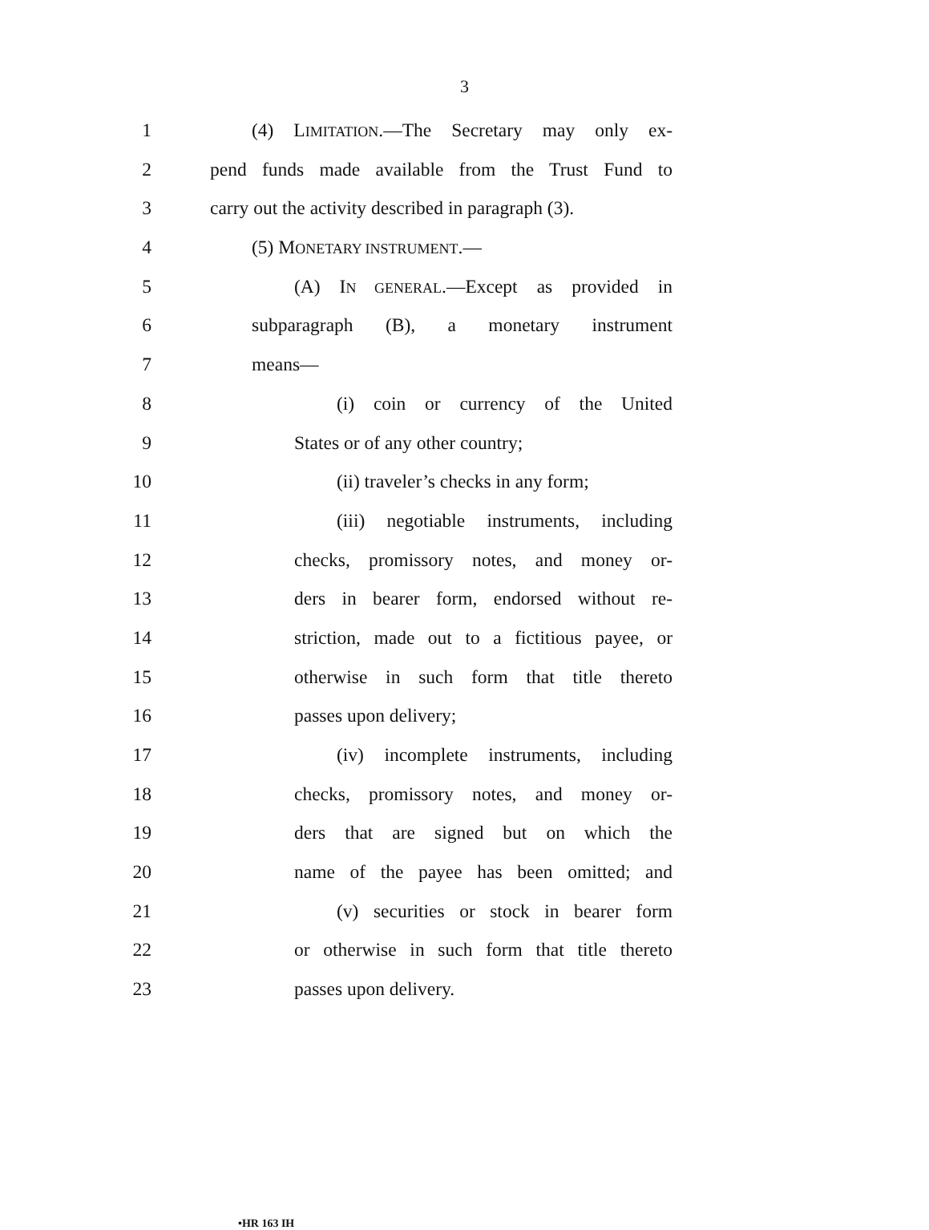3
1 (4) LIMITATION.—The Secretary may only ex-
2 pend funds made available from the Trust Fund to
3 carry out the activity described in paragraph (3).
4 (5) MONETARY INSTRUMENT.—
5 (A) IN GENERAL.—Except as provided in
6 subparagraph (B), a monetary instrument
7 means—
8 (i) coin or currency of the United
9 States or of any other country;
10 (ii) traveler’s checks in any form;
11 (iii) negotiable instruments, including
12 checks, promissory notes, and money or-
13 ders in bearer form, endorsed without re-
14 striction, made out to a fictitious payee, or
15 otherwise in such form that title thereto
16 passes upon delivery;
17 (iv) incomplete instruments, including
18 checks, promissory notes, and money or-
19 ders that are signed but on which the
20 name of the payee has been omitted; and
21 (v) securities or stock in bearer form
22 or otherwise in such form that title thereto
23 passes upon delivery.
•HR 163 IH